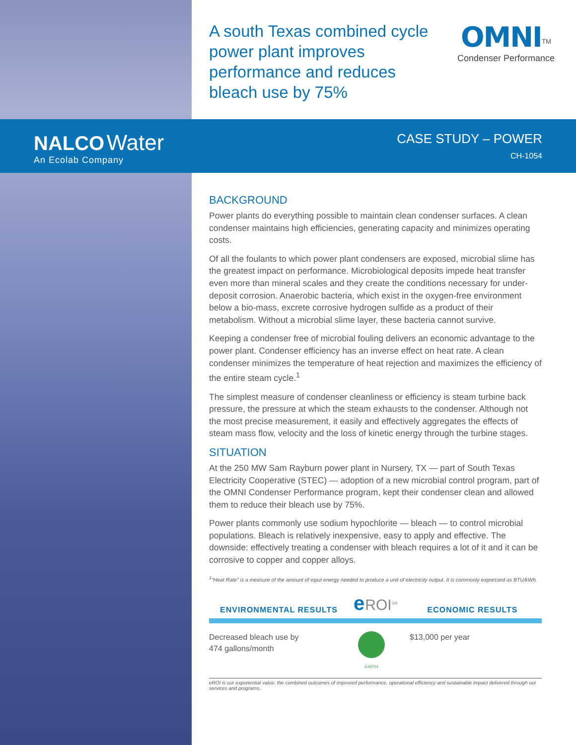A south Texas combined cycle power plant improves performance and reduces bleach use by 75%
OMNI<sup>TM</sup>
Condenser Performance
NALCO Water
An Ecolab Company
CASE STUDY – POWER
CH-1054
BACKGROUND
Power plants do everything possible to maintain clean condenser surfaces. A clean condenser maintains high efficiencies, generating capacity and minimizes operating costs.
Of all the foulants to which power plant condensers are exposed, microbial slime has the greatest impact on performance. Microbiological deposits impede heat transfer even more than mineral scales and they create the conditions necessary for under-deposit corrosion. Anaerobic bacteria, which exist in the oxygen-free environment below a bio-mass, excrete corrosive hydrogen sulfide as a product of their metabolism. Without a microbial slime layer, these bacteria cannot survive.
Keeping a condenser free of microbial fouling delivers an economic advantage to the power plant. Condenser efficiency has an inverse effect on heat rate. A clean condenser minimizes the temperature of heat rejection and maximizes the efficiency of the entire steam cycle.<sup>1</sup>
The simplest measure of condenser cleanliness or efficiency is steam turbine back pressure, the pressure at which the steam exhausts to the condenser. Although not the most precise measurement, it easily and effectively aggregates the effects of steam mass flow, velocity and the loss of kinetic energy through the turbine stages.
SITUATION
At the 250 MW Sam Rayburn power plant in Nursery, TX — part of South Texas Electricity Cooperative (STEC) — adoption of a new microbial control program, part of the OMNI Condenser Performance program, kept their condenser clean and allowed them to reduce their bleach use by 75%.
Power plants commonly use sodium hypochlorite — bleach — to control microbial populations. Bleach is relatively inexpensive, easy to apply and effective. The downside: effectively treating a condenser with bleach requires a lot of it and it can be corrosive to copper and copper alloys.
<sup>1</sup> "Heat Rate" is a measure of the amount of input energy needed to produce a unit of electricity output. It is commonly expressed as BTU/kWh.
ENVIRONMENTAL RESULTS e ROI<sup>SM</sup> ECONOMIC RESULTS
Decreased bleach use by 474 gallons/month
EARTH
$13,000 per year
eROI is our exponential value: the combined outcomes of improved performance, operational efficiency and sustainable impact delivered through our services and programs.